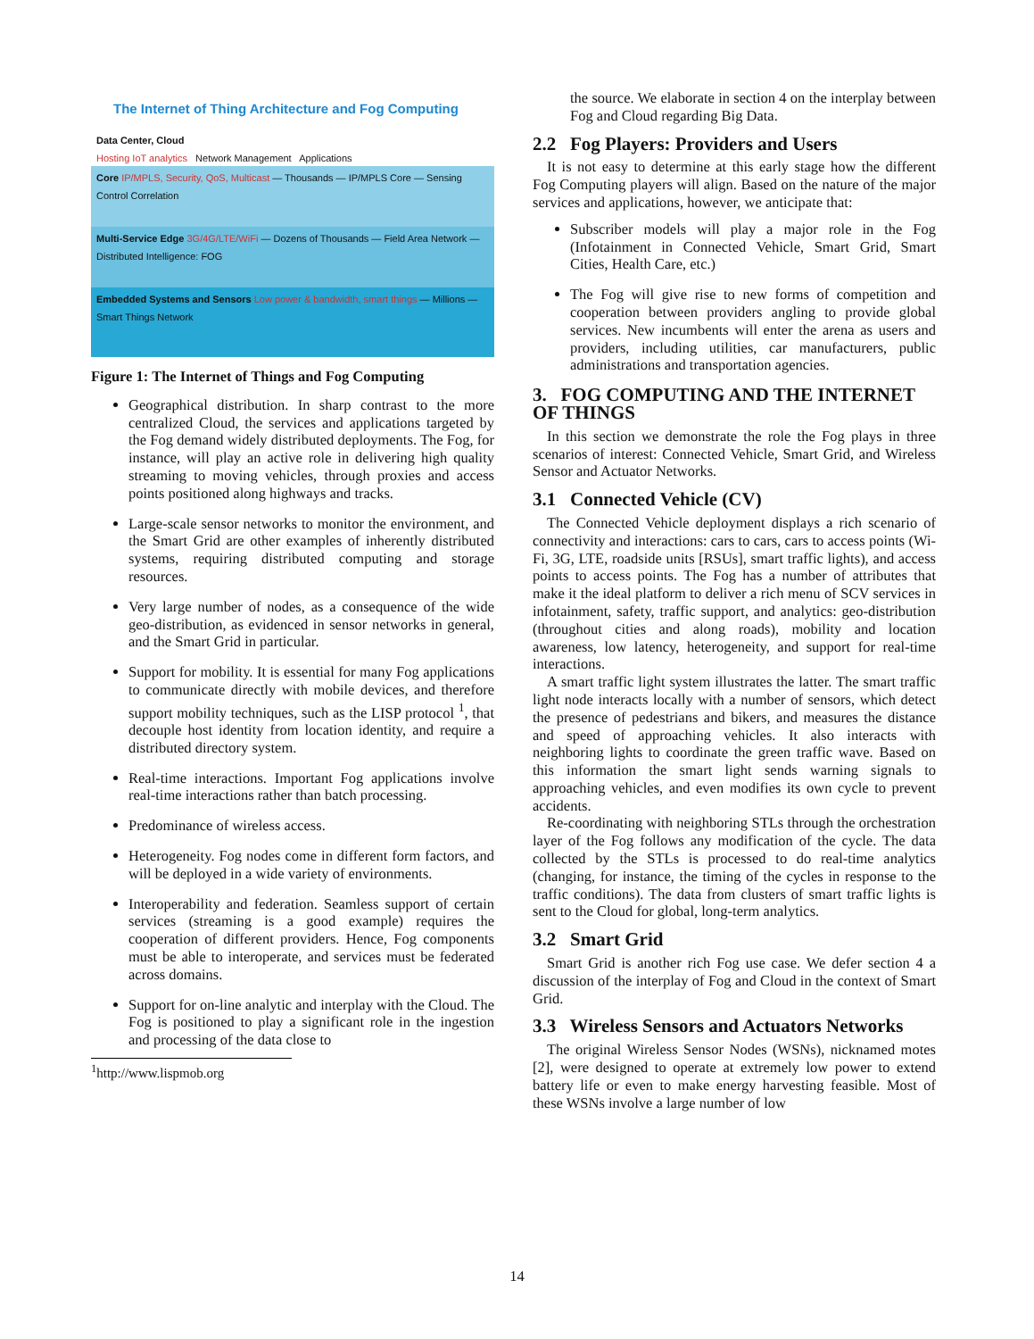The Internet of Thing Architecture and Fog Computing
Data Center, Cloud
Hosting IoT analytics Network Management Applications
Core IP/MPLS, Security, QoS, Multicast — Thousands — IP/MPLS Core — Sensing Control Correlation
Multi-Service Edge 3G/4G/LTE/WiFi — Dozens of Thousands — Field Area Network — Distributed Intelligence: FOG
Embedded Systems and Sensors Low power & bandwidth, smart things — Millions — Smart Things Network
Figure 1: The Internet of Things and Fog Computing
Geographical distribution. In sharp contrast to the more centralized Cloud, the services and applications targeted by the Fog demand widely distributed deployments. The Fog, for instance, will play an active role in delivering high quality streaming to moving vehicles, through proxies and access points positioned along highways and tracks.
Large-scale sensor networks to monitor the environment, and the Smart Grid are other examples of inherently distributed systems, requiring distributed computing and storage resources.
Very large number of nodes, as a consequence of the wide geo-distribution, as evidenced in sensor networks in general, and the Smart Grid in particular.
Support for mobility. It is essential for many Fog applications to communicate directly with mobile devices, and therefore support mobility techniques, such as the LISP protocol <sup>1</sup>, that decouple host identity from location identity, and require a distributed directory system.
Real-time interactions. Important Fog applications involve real-time interactions rather than batch processing.
Predominance of wireless access.
Heterogeneity. Fog nodes come in different form factors, and will be deployed in a wide variety of environments.
Interoperability and federation. Seamless support of certain services (streaming is a good example) requires the cooperation of different providers. Hence, Fog components must be able to interoperate, and services must be federated across domains.
Support for on-line analytic and interplay with the Cloud. The Fog is positioned to play a significant role in the ingestion and processing of the data close to
<sup>1</sup> http://www.lispmob.org
the source. We elaborate in section 4 on the interplay between Fog and Cloud regarding Big Data.
2.2 Fog Players: Providers and Users
It is not easy to determine at this early stage how the different Fog Computing players will align. Based on the nature of the major services and applications, however, we anticipate that:
Subscriber models will play a major role in the Fog (Infotainment in Connected Vehicle, Smart Grid, Smart Cities, Health Care, etc.)
The Fog will give rise to new forms of competition and cooperation between providers angling to provide global services. New incumbents will enter the arena as users and providers, including utilities, car manufacturers, public administrations and transportation agencies.
3. FOG COMPUTING AND THE INTERNET OF THINGS
In this section we demonstrate the role the Fog plays in three scenarios of interest: Connected Vehicle, Smart Grid, and Wireless Sensor and Actuator Networks.
3.1 Connected Vehicle (CV)
The Connected Vehicle deployment displays a rich scenario of connectivity and interactions: cars to cars, cars to access points (Wi-Fi, 3G, LTE, roadside units [RSUs], smart traffic lights), and access points to access points. The Fog has a number of attributes that make it the ideal platform to deliver a rich menu of SCV services in infotainment, safety, traffic support, and analytics: geo-distribution (throughout cities and along roads), mobility and location awareness, low latency, heterogeneity, and support for real-time interactions.
A smart traffic light system illustrates the latter. The smart traffic light node interacts locally with a number of sensors, which detect the presence of pedestrians and bikers, and measures the distance and speed of approaching vehicles. It also interacts with neighboring lights to coordinate the green traffic wave. Based on this information the smart light sends warning signals to approaching vehicles, and even modifies its own cycle to prevent accidents.
Re-coordinating with neighboring STLs through the orchestration layer of the Fog follows any modification of the cycle. The data collected by the STLs is processed to do real-time analytics (changing, for instance, the timing of the cycles in response to the traffic conditions). The data from clusters of smart traffic lights is sent to the Cloud for global, long-term analytics.
3.2 Smart Grid
Smart Grid is another rich Fog use case. We defer section 4 a discussion of the interplay of Fog and Cloud in the context of Smart Grid.
3.3 Wireless Sensors and Actuators Networks
The original Wireless Sensor Nodes (WSNs), nicknamed motes [2], were designed to operate at extremely low power to extend battery life or even to make energy harvesting feasible. Most of these WSNs involve a large number of low
14